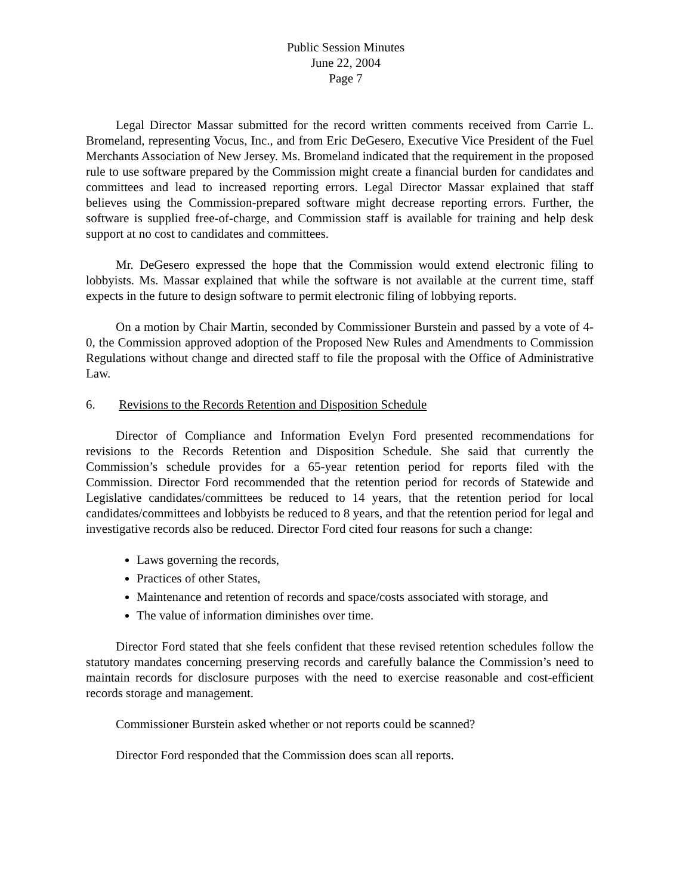Public Session Minutes
June 22, 2004
Page 7
Legal Director Massar submitted for the record written comments received from Carrie L. Bromeland, representing Vocus, Inc., and from Eric DeGesero, Executive Vice President of the Fuel Merchants Association of New Jersey. Ms. Bromeland indicated that the requirement in the proposed rule to use software prepared by the Commission might create a financial burden for candidates and committees and lead to increased reporting errors. Legal Director Massar explained that staff believes using the Commission-prepared software might decrease reporting errors. Further, the software is supplied free-of-charge, and Commission staff is available for training and help desk support at no cost to candidates and committees.
Mr. DeGesero expressed the hope that the Commission would extend electronic filing to lobbyists. Ms. Massar explained that while the software is not available at the current time, staff expects in the future to design software to permit electronic filing of lobbying reports.
On a motion by Chair Martin, seconded by Commissioner Burstein and passed by a vote of 4-0, the Commission approved adoption of the Proposed New Rules and Amendments to Commission Regulations without change and directed staff to file the proposal with the Office of Administrative Law.
6. Revisions to the Records Retention and Disposition Schedule
Director of Compliance and Information Evelyn Ford presented recommendations for revisions to the Records Retention and Disposition Schedule. She said that currently the Commission’s schedule provides for a 65-year retention period for reports filed with the Commission. Director Ford recommended that the retention period for records of Statewide and Legislative candidates/committees be reduced to 14 years, that the retention period for local candidates/committees and lobbyists be reduced to 8 years, and that the retention period for legal and investigative records also be reduced. Director Ford cited four reasons for such a change:
Laws governing the records,
Practices of other States,
Maintenance and retention of records and space/costs associated with storage, and
The value of information diminishes over time.
Director Ford stated that she feels confident that these revised retention schedules follow the statutory mandates concerning preserving records and carefully balance the Commission’s need to maintain records for disclosure purposes with the need to exercise reasonable and cost-efficient records storage and management.
Commissioner Burstein asked whether or not reports could be scanned?
Director Ford responded that the Commission does scan all reports.